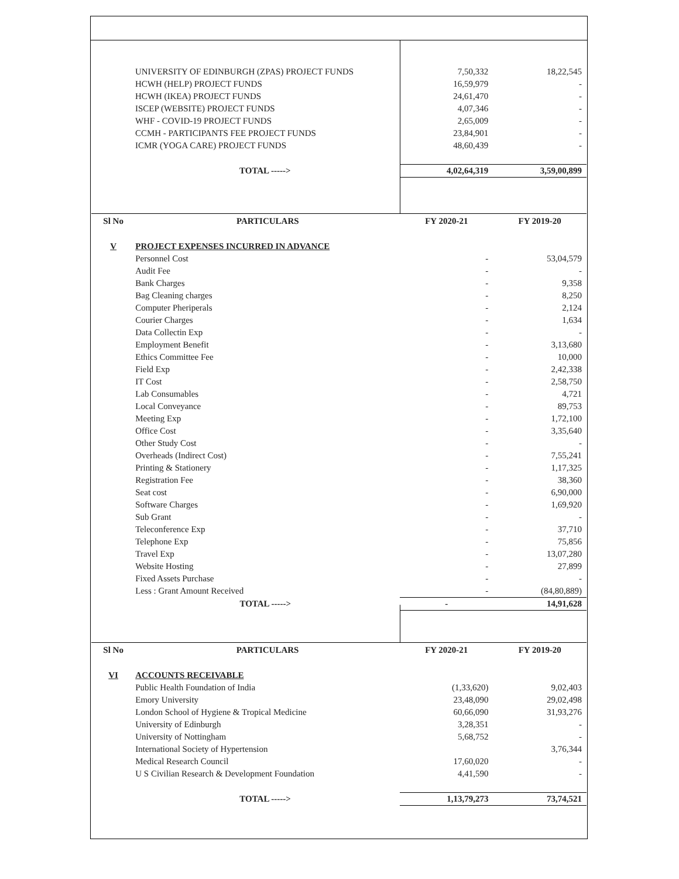| | UNIVERSITY OF EDINBURGH (ZPAS) PROJECT FUNDS | 7,50,332 | 18,22,545 |
| | HCWH (HELP) PROJECT FUNDS | 16,59,979 | - |
| | HCWH (IKEA) PROJECT FUNDS | 24,61,470 | - |
| | ISCEP (WEBSITE) PROJECT FUNDS | 4,07,346 | - |
| | WHF - COVID-19 PROJECT FUNDS | 2,65,009 | - |
| | CCMH - PARTICIPANTS FEE PROJECT FUNDS | 23,84,901 | - |
| | ICMR (YOGA CARE) PROJECT FUNDS | 48,60,439 | - |
| | TOTAL -----> | 4,02,64,319 | 3,59,00,899 |
| Sl No | PARTICULARS | FY 2020-21 | FY 2019-20 |
| --- | --- | --- | --- |
| V | PROJECT EXPENSES INCURRED IN ADVANCE | | |
| | Personnel Cost | - | 53,04,579 |
| | Audit Fee | - | - |
| | Bank Charges | - | 9,358 |
| | Bag Cleaning charges | - | 8,250 |
| | Computer Pheriperals | - | 2,124 |
| | Courier Charges | - | 1,634 |
| | Data Collectin Exp | - | - |
| | Employment Benefit | - | 3,13,680 |
| | Ethics Committee Fee | - | 10,000 |
| | Field Exp | - | 2,42,338 |
| | IT Cost | - | 2,58,750 |
| | Lab Consumables | - | 4,721 |
| | Local Conveyance | - | 89,753 |
| | Meeting Exp | - | 1,72,100 |
| | Office Cost | - | 3,35,640 |
| | Other Study Cost | - | - |
| | Overheads (Indirect Cost) | - | 7,55,241 |
| | Printing & Stationery | - | 1,17,325 |
| | Registration Fee | - | 38,360 |
| | Seat cost | - | 6,90,000 |
| | Software Charges | - | 1,69,920 |
| | Sub Grant | - | - |
| | Teleconference Exp | - | 37,710 |
| | Telephone Exp | - | 75,856 |
| | Travel Exp | - | 13,07,280 |
| | Website Hosting | - | 27,899 |
| | Fixed Assets Purchase | - | - |
| | Less : Grant Amount Received | - | (84,80,889) |
| | TOTAL -----> | - | 14,91,628 |
| Sl No | PARTICULARS | FY 2020-21 | FY 2019-20 |
| --- | --- | --- | --- |
| VI | ACCOUNTS RECEIVABLE | | |
| | Public Health Foundation of India | (1,33,620) | 9,02,403 |
| | Emory University | 23,48,090 | 29,02,498 |
| | London School of Hygiene & Tropical Medicine | 60,66,090 | 31,93,276 |
| | University of Edinburgh | 3,28,351 | - |
| | University of Nottingham | 5,68,752 | - |
| | International Society of Hypertension | | 3,76,344 |
| | Medical Research Council | 17,60,020 | - |
| | U S Civilian Research & Development Foundation | 4,41,590 | - |
| | TOTAL -----> | 1,13,79,273 | 73,74,521 |